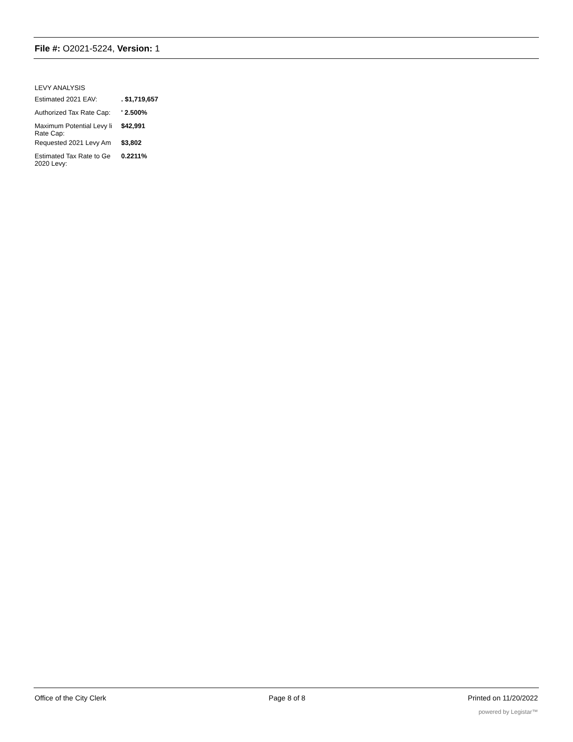File #: O2021-5224, Version: 1
LEVY ANALYSIS
| Estimated 2021 EAV: | . $1,719,657 |
| Authorized Tax Rate Cap: | ' 2.500% |
| Maximum Potential Levy li Rate Cap: | $42,991 |
| Requested 2021 Levy Am | $3,802 |
| Estimated Tax Rate to Ge 2020 Levy: | 0.2211% |
Office of the City Clerk Page 8 of 8 Printed on 11/20/2022
powered by Legistar™